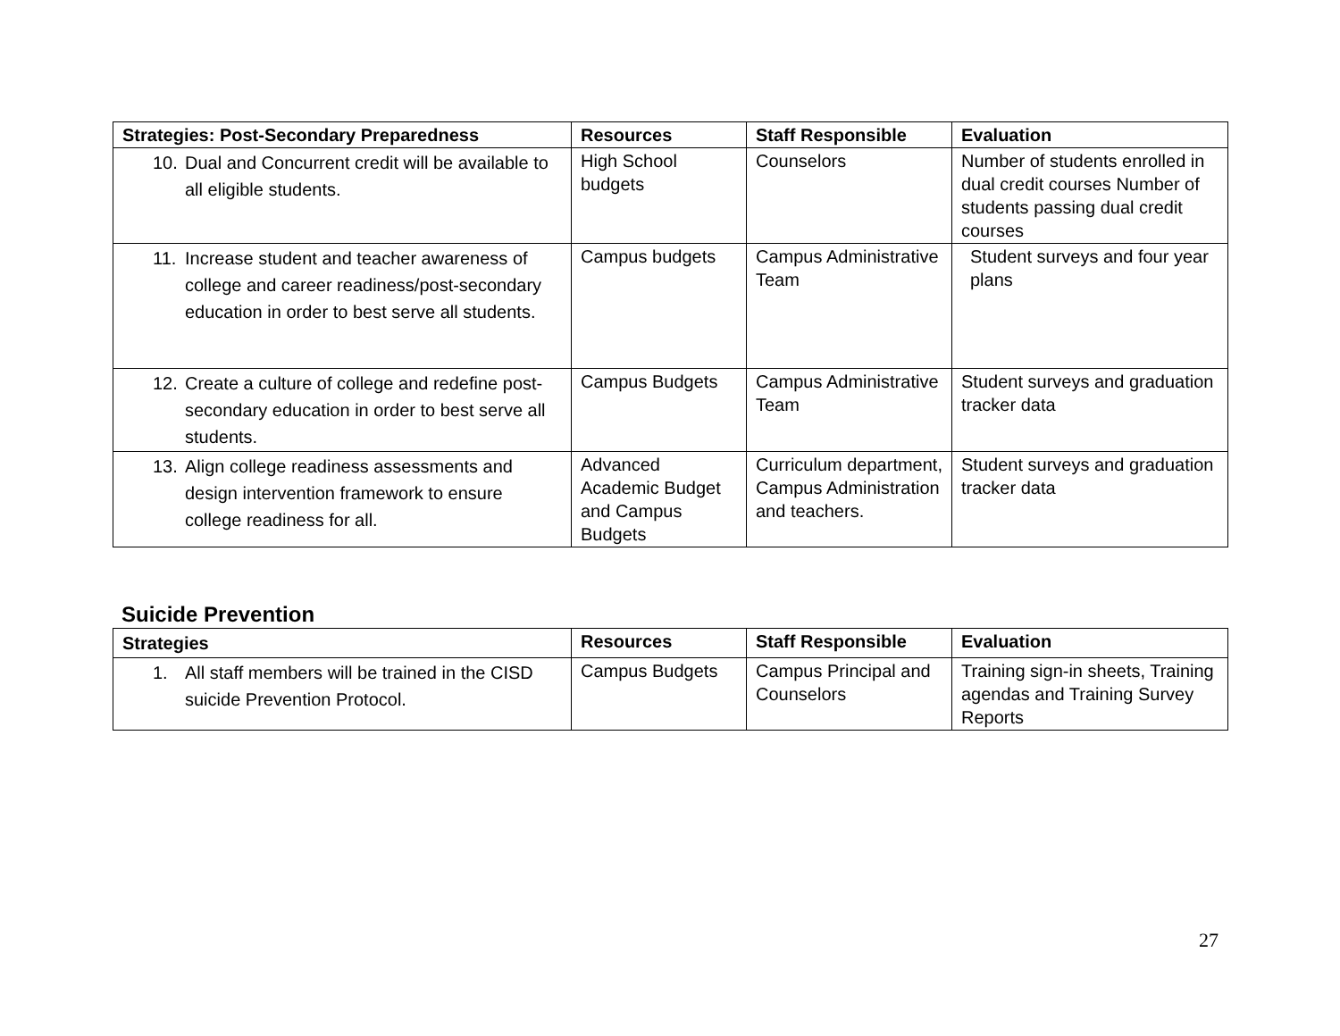| Strategies: Post-Secondary Preparedness | Resources | Staff Responsible | Evaluation |
| --- | --- | --- | --- |
| 10. Dual and Concurrent credit will be available to all eligible students. | High School budgets | Counselors | Number of students enrolled in dual credit courses Number of students passing dual credit courses |
| 11. Increase student and teacher awareness of college and career readiness/post-secondary education in order to best serve all students. | Campus budgets | Campus Administrative Team | Student surveys and four year plans |
| 12. Create a culture of college and redefine post-secondary education in order to best serve all students. | Campus Budgets | Campus Administrative Team | Student surveys and graduation tracker data |
| 13. Align college readiness assessments and design intervention framework to ensure college readiness for all. | Advanced Academic Budget and Campus Budgets | Curriculum department, Campus Administration and teachers. | Student surveys and graduation tracker data |
Suicide Prevention
| Strategies | Resources | Staff Responsible | Evaluation |
| --- | --- | --- | --- |
| 1. All staff members will be trained in the CISD suicide Prevention Protocol. | Campus Budgets | Campus Principal and Counselors | Training sign-in sheets, Training agendas and Training Survey Reports |
27